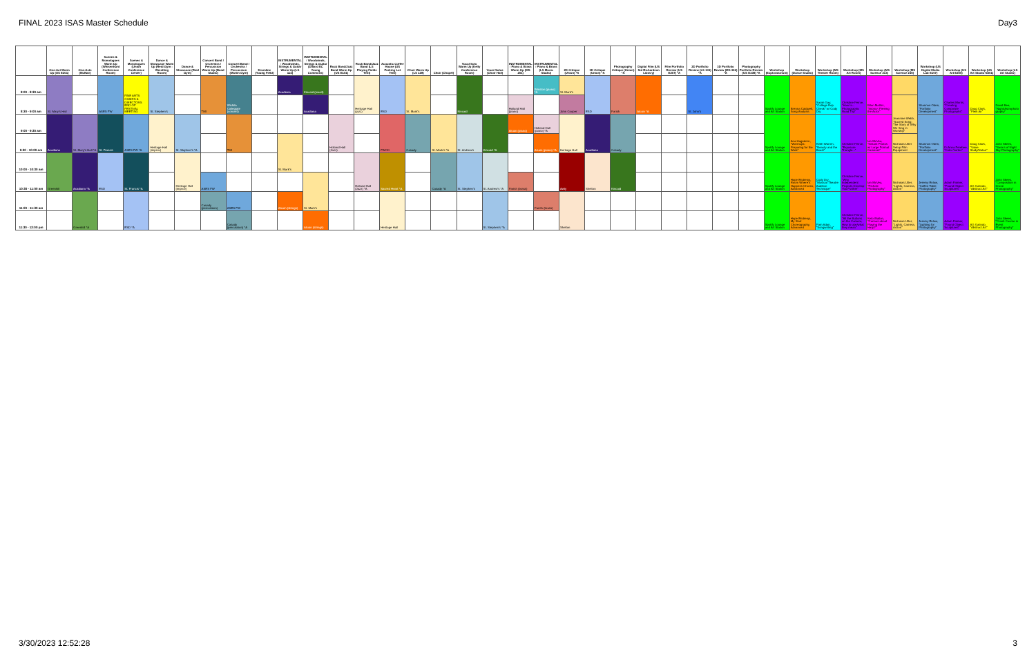FINAL 2023 ISAS Master Schedule Day3
| | One-Act Warm Up (US E201) | One-Acts (McNair) | Scenes & Monologues Warm Up (Whisenhunt Conference Room) | Scenes & Monologues (Union Conference Center) | Dance & Showcase Warm Up (Reid Gym - Wrestling Room) | Dance & Showcase (Reid Gym) | Concert Band / Orchestra / Percussion Warm Up (Band Studio) | Concert Band / Orchestra / Percussion (Martin Gym) | Drumline (Young Field) | INSTRUMENTAL: Woodwinds, Strings & Guitar Warm Up (LS 114) | INSTRUMENTAL: Woodwinds, Strings & Guitar (Dillard EC Young Commons) | Rock Band/Jazz Band Warm Up (US E101) | Rock Band/Jazz Band (LS Playing Fields Tent) | Acoustic Coffee House (US Parking Lot Tent) | Choir Warm Up (LS 128) | Choir (Chapel) | Vocal Solo Warm Up (Kelly Conference Room) | Vocal Solos (Choir Hall) | INSTRUMENTAL: Piano & Brass Warm Up (MS 201) | INSTRUMENTAL: Piano & Brass (LS Music Studio) | 2D Critique (Union) *A | 3D Critique (Union) *A | Photography Critique (Union) *A | Digital Film (US Sid Richardson Library) | Film Portfolio Review (US E207) *A | 2D Portfolio Review (LS 131) *A | 3D Portfolio Review (MS 306) *A | Photography Portfolio Review (US E108) *A | Workshop (Exploratorium) | Workshop (Dance Studio) | Workshop (MS Theater Room) | Workshop (MS Art Room) | Workshop (MS Science 213) | Workshop (MS Science 215) | Workshop (US Digital Media Lab E107) | Workshop (US Art E200) | Workshop (US Art Studio N201) | Workshop (LS Art Studio) |
| --- | --- | --- | --- | --- | --- | --- | --- | --- | --- | --- | --- | --- | --- | --- | --- | --- | --- | --- | --- | --- | --- | --- | --- | --- | --- | --- | --- | --- | --- | --- | --- | --- | --- | --- | --- | --- | --- | --- |
| 8:00 - 8:30 am | St. Mary's Hall | | ASES FW | FINE ARTS CHAIRS & DIRECTORS END OF FESTIVAL MEETING | St. Stephen's | | TMI | Wichita Collegiate (concert) | | Acadiana | Kincaid (wood) | | Heritage Hall (jazz) | ESD | St. Mark's | | Kincaid | | | Winston (piano) *A | St. Mark's | ESD | Parish | Alcuin *A | | St. John's | | | Spotify Lounge and Art Station | Brenna Caldwell, Song Analysis | Sarah Gay, "College Rep Check" w/ Cody Dry | Christine Peirce, "How to... Photographic Road Trip" | Bilan Mathis, "Improv: Freeing the Actor" | | Shannon Oden, "Portfolio Development" | Charles Morris, "Creating Composite Photographs" | Doug Clark, "Plein Air" | David Bee, "Night/Astrophotography" |
| 8:30 - 9:00 am | | | | | | | | | | | Acadiana | | | | | | | | Holland Hall (piano) | | John Cooper | | | | | | | | | | | | | Jeannine Webb, "Sacred Song: The Story of Why We Sing in Worship" | | | | |
| 9:00 - 9:30 am | Acadiana | St. Mary's Hall *A | St. Francis | ASES FW *A | Heritage Hall (improv) | St. Stephen's *A | | TMI | | | | Holland Hall (Jazz) | | FWCD | Casady | St. Mark's *A | St. Andrew's | Kincaid *A | Alcuin (piano) | Holland Hall (piano) *A | Heritage Hall | Acadiana | Casady | | | | | | Spotify Lounge and Art Station | Ana Hagedorn, "Warmups: Preparing for the Work" | Keith Warren, "Beauty and the Beast" | Christine Peirce, "Exposure Triangle..." | Ian McVea, "Instant Photos w/ Large Format Cameras" | | Shannon Oden, "Portfolio Development" | Di Anna Ferebee, "Color Vortex" | Doug Clark, "Value Study/Notan" | John Skees, "Basics of Night Sky Photography" |
| 9:30 - 10:00 am | | | | | | | | | | St. Mark's | | | | | | | | | | Alcuin (piano) *A | | | | | | | | | | | | | | Nicholas Utter Setup Film Equipment | | | | |
| 10:00 - 10:30 am | Greenhill | Acadiana *A | ESD | St. Francis *A | | Heritage Hall (improv) | | | | | | | Holland Hall (Jazz) *A | Sacred Heart *A | | Casady *A | St. Stephen's | St. Andrew's *A | | | Awty | Shelton | Kincaid | | | | | | Spotify Lounge and Art Station | Hope Endrenyi, Room Where it Happens Choreo, Advanced | Cody Dry, "Musical Theatre Audition Technique" | Christine Peirce, "Why Independent Projects Develop You Further" | Ian McVea, "Pinhole Photography" | Nicholas Utter, "Lights, Camera, Action" | Jeremy Enlow, "Coffee Table Photography" | Adam Palmer, "Found Object Sculptures" | AG Galindo, "Abstract Art" | John Skees, "Composition in Drone Photography" |
| 10:30 - 11:00 am | | | | | | | ASES FW | | | | St. Mark's | | | | | | | | Parish (brass) | | | | | | | | | | | | | | | | | | | |
| 11:00 - 11:30 am | | Greenhill *A | | ESD *A | | | Casady (percussion) | ASES FW | | Alcuin (strings) | | | | Heritage Hall | | | | St. Stephen's *A | | Parish (brass) | Shelton | | | | | | | | Spotify Lounge and Art Station | Hope Endrenyi, My Shot Choreography, Advanced | Pam Adair, "Songwriting" | Christine Peirce, "All the Buttons on the Camera, How to use/what they mean" | Kelo Walton, "Curious about Playing the Harp?" | Nicholas Utter, "Lights, Camera, Action" | Jeremy Enlow, "Lighting for Photography" | Adam Palmer, "Found Object Sculptures" | AG Galindo, "Abstract Art" | John Skees, "Crash Course in Event Photography" |
| 11:30 - 12:00 pm | | | | | | | | Casady (percussion) *A | | | Alcuin (strings) | | | | | | | | | | | | | | | | | | | | | | | | | | | |
3/30/2023 12:52:28 3